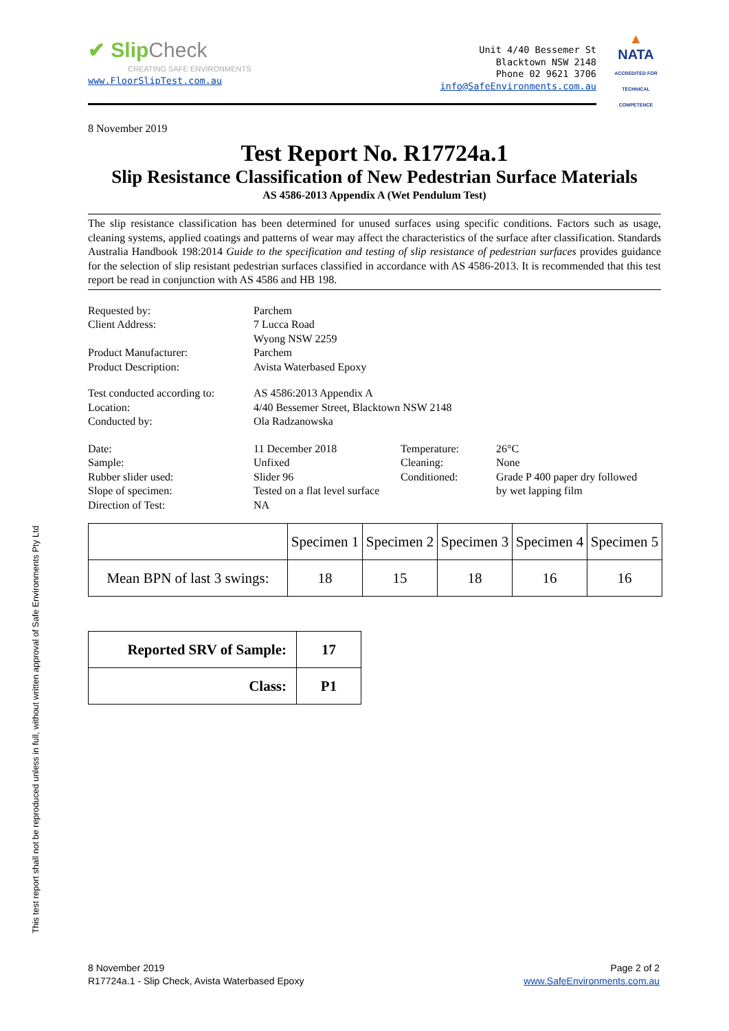✔ Slip Check
CREATING SAFE ENVIRONMENTS
www.FloorSlipTest.com.au
Unit 4/40 Bessemer St
Blacktown NSW 2148
Phone 02 9621 3706
info@SafeEnvironments.com.au
▲
NATA
ACCREDITED FOR TECHNICAL COMPETENCE
8 November 2019
Test Report No. R17724a.1
Slip Resistance Classification of New Pedestrian Surface Materials
AS 4586-2013 Appendix A (Wet Pendulum Test)
The slip resistance classification has been determined for unused surfaces using specific conditions. Factors such as usage, cleaning systems, applied coatings and patterns of wear may affect the characteristics of the surface after classification. Standards Australia Handbook 198:2014 Guide to the specification and testing of slip resistance of pedestrian surfaces provides guidance for the selection of slip resistant pedestrian surfaces classified in accordance with AS 4586-2013. It is recommended that this test report be read in conjunction with AS 4586 and HB 198.
| Requested by: | Parchem |
| Client Address: | 7 Lucca Road Wyong NSW 2259 |
| Product Manufacturer: | Parchem |
| Product Description: | Avista Waterbased Epoxy |
| Test conducted according to: | AS 4586:2013 Appendix A |
| Location: | 4/40 Bessemer Street, Blacktown NSW 2148 |
| Conducted by: | Ola Radzanowska |
| Date: | 11 December 2018 | Temperature: | 26°C |
| Sample: | Unfixed | Cleaning: | None |
| Rubber slider used: | Slider 96 | Conditioned: | Grade P 400 paper dry followed |
| Slope of specimen: | Tested on a flat level surface | | by wet lapping film |
| Direction of Test: | NA | | |
| | Specimen 1 | Specimen 2 | Specimen 3 | Specimen 4 | Specimen 5 |
| Mean BPN of last 3 swings: | 18 | 15 | 18 | 16 | 16 |
| Reported SRV of Sample: | 17 |
| Class: | P1 |
This test report shall not be reproduced unless in full, without written approval of Safe Environments Pty Ltd
8 November 2019
R17724a.1 - Slip Check, Avista Waterbased Epoxy
Page 2 of 2
www.SafeEnvironments.com.au